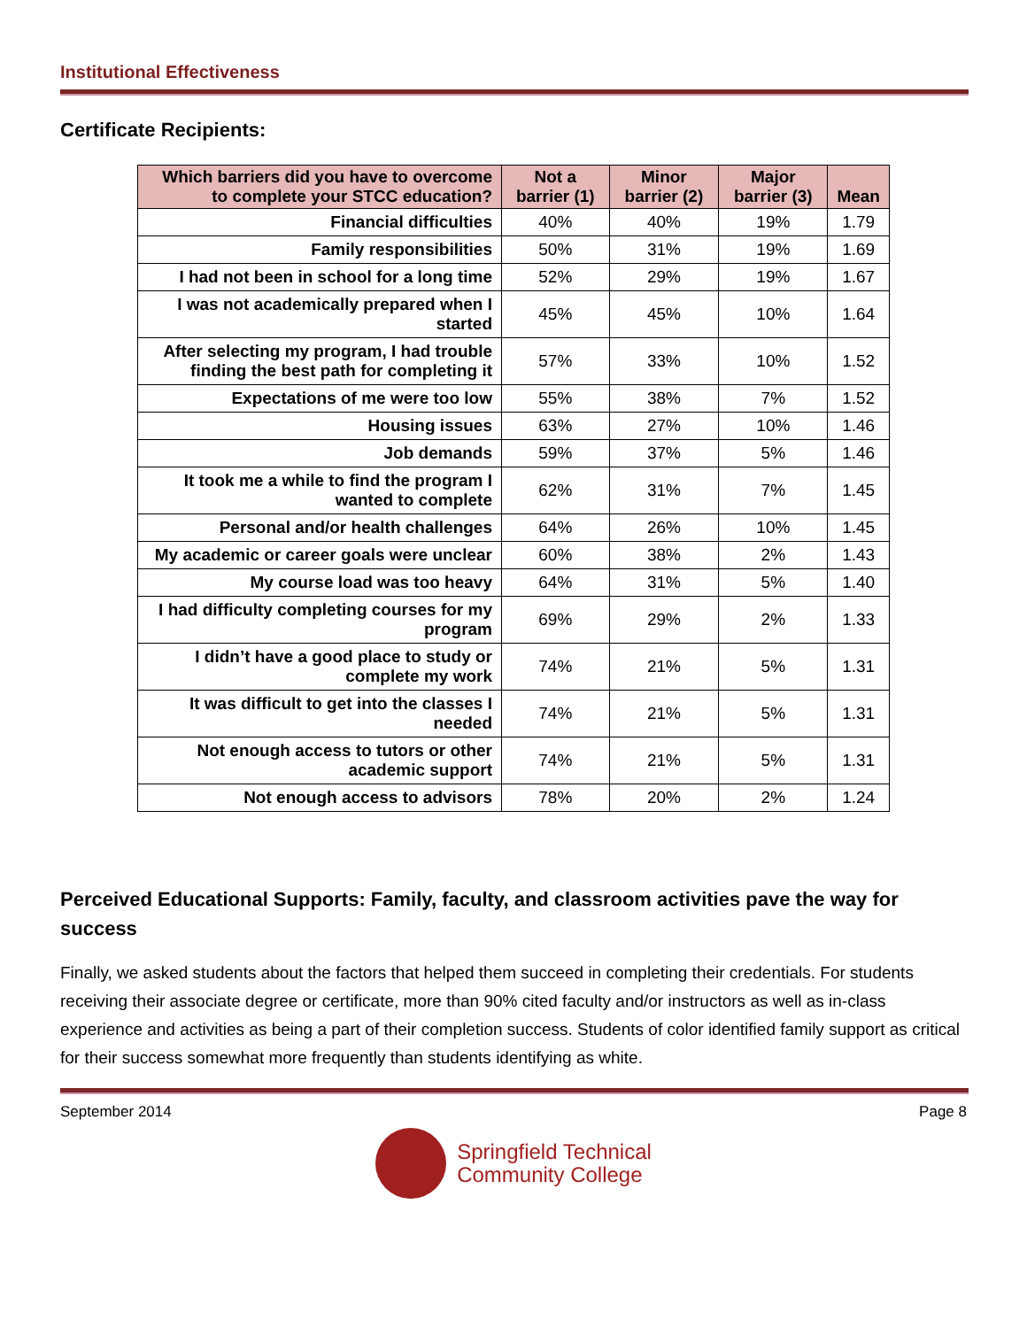Institutional Effectiveness
Certificate Recipients:
| Which barriers did you have to overcome to complete your STCC education? | Not a barrier (1) | Minor barrier (2) | Major barrier (3) | Mean |
| --- | --- | --- | --- | --- |
| Financial difficulties | 40% | 40% | 19% | 1.79 |
| Family responsibilities | 50% | 31% | 19% | 1.69 |
| I had not been in school for a long time | 52% | 29% | 19% | 1.67 |
| I was not academically prepared when I started | 45% | 45% | 10% | 1.64 |
| After selecting my program, I had trouble finding the best path for completing it | 57% | 33% | 10% | 1.52 |
| Expectations of me were too low | 55% | 38% | 7% | 1.52 |
| Housing issues | 63% | 27% | 10% | 1.46 |
| Job demands | 59% | 37% | 5% | 1.46 |
| It took me a while to find the program I wanted to complete | 62% | 31% | 7% | 1.45 |
| Personal and/or health challenges | 64% | 26% | 10% | 1.45 |
| My academic or career goals were unclear | 60% | 38% | 2% | 1.43 |
| My course load was too heavy | 64% | 31% | 5% | 1.40 |
| I had difficulty completing courses for my program | 69% | 29% | 2% | 1.33 |
| I didn’t have a good place to study or complete my work | 74% | 21% | 5% | 1.31 |
| It was difficult to get into the classes I needed | 74% | 21% | 5% | 1.31 |
| Not enough access to tutors or other academic support | 74% | 21% | 5% | 1.31 |
| Not enough access to advisors | 78% | 20% | 2% | 1.24 |
Perceived Educational Supports: Family, faculty, and classroom activities pave the way for success
Finally, we asked students about the factors that helped them succeed in completing their credentials. For students receiving their associate degree or certificate, more than 90% cited faculty and/or instructors as well as in-class experience and activities as being a part of their completion success. Students of color identified family support as critical for their success somewhat more frequently than students identifying as white.
September 2014 Page 8
Springfield Technical
Community College